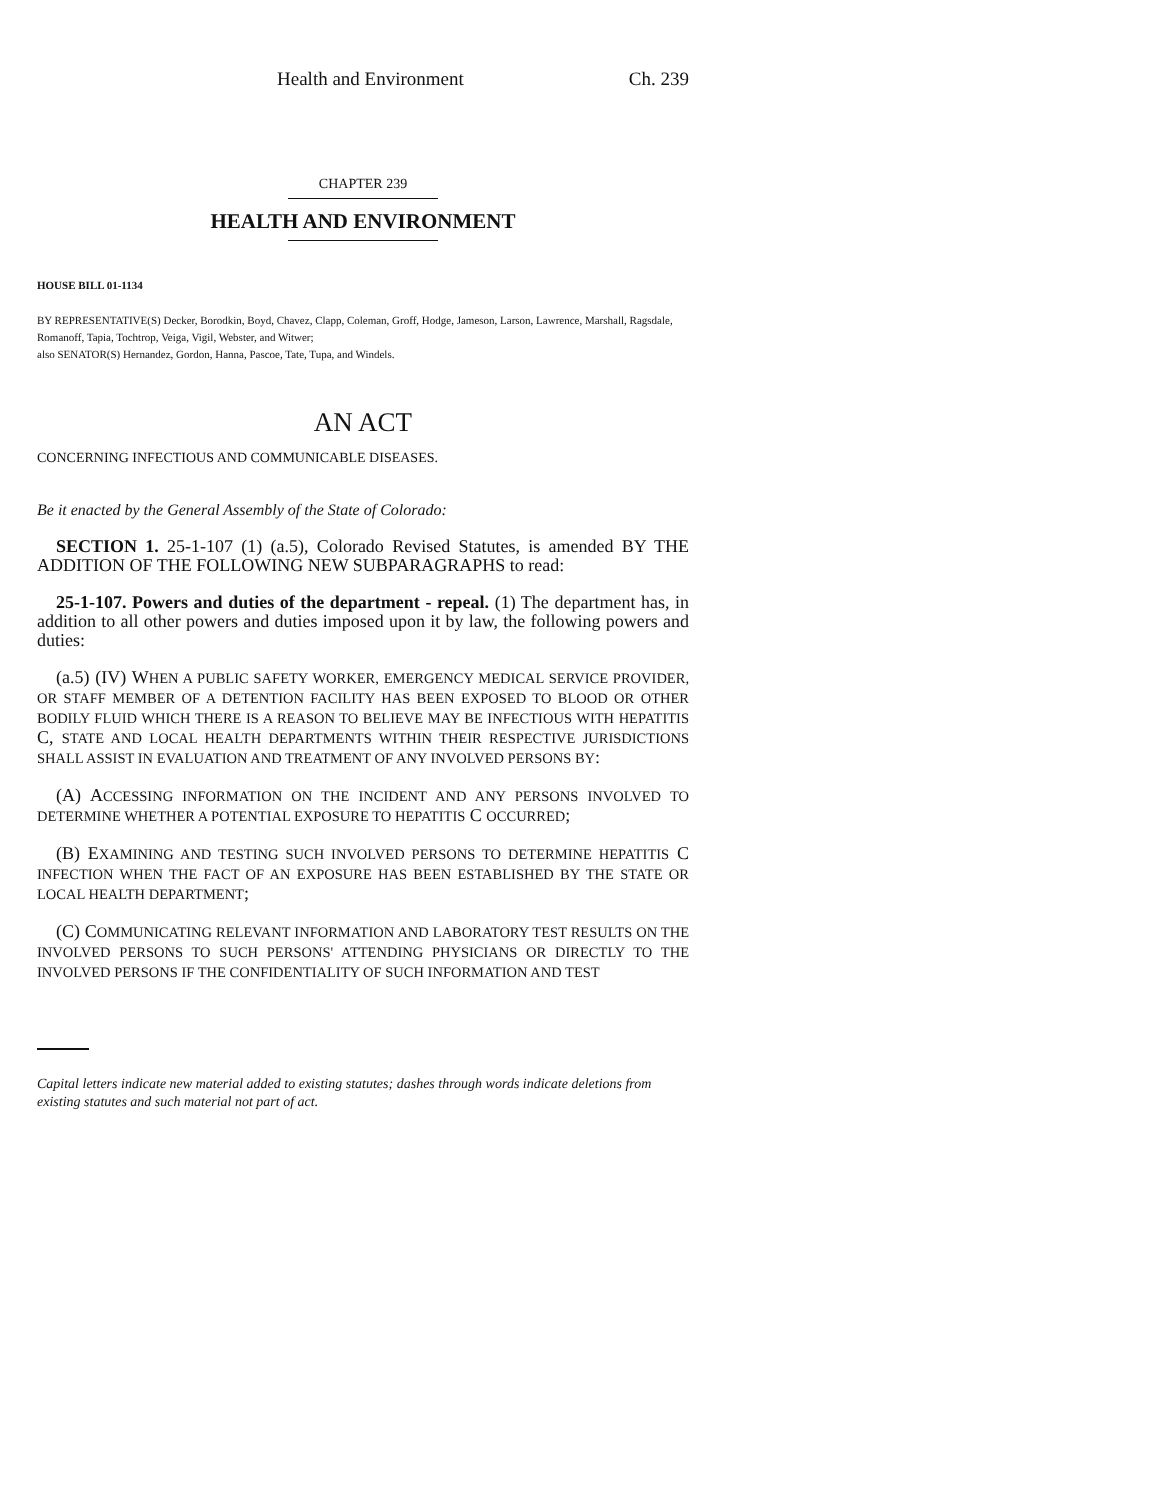Health and Environment Ch. 239
CHAPTER 239
HEALTH AND ENVIRONMENT
HOUSE BILL 01-1134
BY REPRESENTATIVE(S) Decker, Borodkin, Boyd, Chavez, Clapp, Coleman, Groff, Hodge, Jameson, Larson, Lawrence, Marshall, Ragsdale, Romanoff, Tapia, Tochtrop, Veiga, Vigil, Webster, and Witwer;
also SENATOR(S) Hernandez, Gordon, Hanna, Pascoe, Tate, Tupa, and Windels.
AN ACT
CONCERNING INFECTIOUS AND COMMUNICABLE DISEASES.
Be it enacted by the General Assembly of the State of Colorado:
SECTION 1. 25-1-107 (1) (a.5), Colorado Revised Statutes, is amended BY THE ADDITION OF THE FOLLOWING NEW SUBPARAGRAPHS to read:
25-1-107. Powers and duties of the department - repeal. (1) The department has, in addition to all other powers and duties imposed upon it by law, the following powers and duties:
(a.5) (IV) WHEN A PUBLIC SAFETY WORKER, EMERGENCY MEDICAL SERVICE PROVIDER, OR STAFF MEMBER OF A DETENTION FACILITY HAS BEEN EXPOSED TO BLOOD OR OTHER BODILY FLUID WHICH THERE IS A REASON TO BELIEVE MAY BE INFECTIOUS WITH HEPATITIS C, STATE AND LOCAL HEALTH DEPARTMENTS WITHIN THEIR RESPECTIVE JURISDICTIONS SHALL ASSIST IN EVALUATION AND TREATMENT OF ANY INVOLVED PERSONS BY:
(A) ACCESSING INFORMATION ON THE INCIDENT AND ANY PERSONS INVOLVED TO DETERMINE WHETHER A POTENTIAL EXPOSURE TO HEPATITIS C OCCURRED;
(B) EXAMINING AND TESTING SUCH INVOLVED PERSONS TO DETERMINE HEPATITIS C INFECTION WHEN THE FACT OF AN EXPOSURE HAS BEEN ESTABLISHED BY THE STATE OR LOCAL HEALTH DEPARTMENT;
(C) COMMUNICATING RELEVANT INFORMATION AND LABORATORY TEST RESULTS ON THE INVOLVED PERSONS TO SUCH PERSONS' ATTENDING PHYSICIANS OR DIRECTLY TO THE INVOLVED PERSONS IF THE CONFIDENTIALITY OF SUCH INFORMATION AND TEST
Capital letters indicate new material added to existing statutes; dashes through words indicate deletions from existing statutes and such material not part of act.